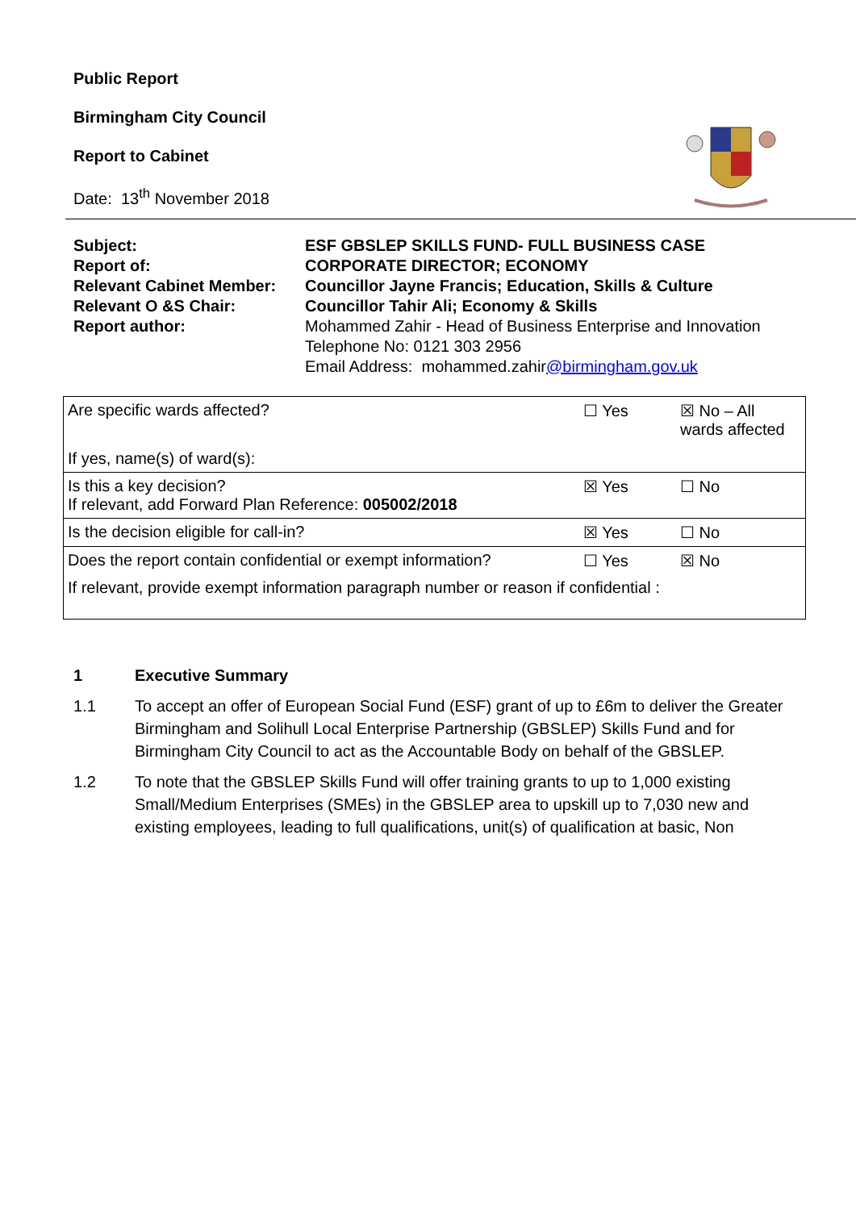Public Report
Birmingham City Council
Report to Cabinet
Date: 13<sup>th</sup> November 2018
Subject:
ESF GBSLEP SKILLS FUND- FULL BUSINESS CASE
Report of:
CORPORATE DIRECTOR; ECONOMY
Relevant Cabinet Member:
Councillor Jayne Francis; Education, Skills & Culture
Relevant O &S Chair:
Councillor Tahir Ali; Economy & Skills
Report author:
Mohammed Zahir - Head of Business Enterprise and Innovation
Telephone No: 0121 303 2956
Email Address: mohammed.zahir@birmingham.gov.uk
| Are specific wards affected? | ☐ Yes | ☒ No – All wards affected |
| If yes, name(s) of ward(s): | | |
| Is this a key decision? If relevant, add Forward Plan Reference: 005002/2018 | ☒ Yes | ☐ No |
| Is the decision eligible for call-in? | ☒ Yes | ☐ No |
| Does the report contain confidential or exempt information? | ☐ Yes | ☒ No |
| If relevant, provide exempt information paragraph number or reason if confidential : | | |
1 Executive Summary
1.1 To accept an offer of European Social Fund (ESF) grant of up to £6m to deliver the Greater Birmingham and Solihull Local Enterprise Partnership (GBSLEP) Skills Fund and for Birmingham City Council to act as the Accountable Body on behalf of the GBSLEP.
1.2 To note that the GBSLEP Skills Fund will offer training grants to up to 1,000 existing Small/Medium Enterprises (SMEs) in the GBSLEP area to upskill up to 7,030 new and existing employees, leading to full qualifications, unit(s) of qualification at basic, Non